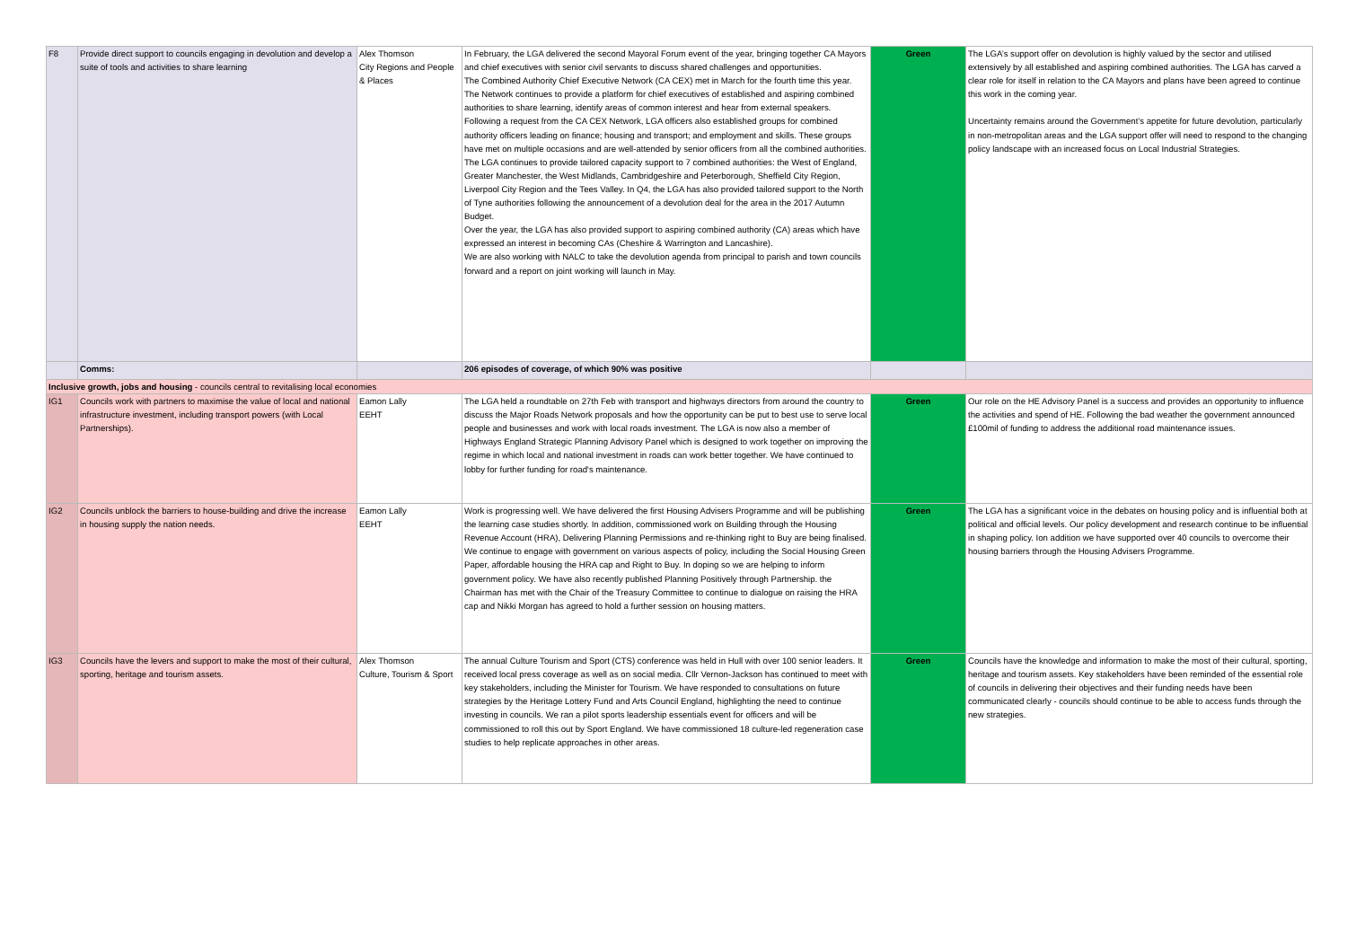| F8 | Provide direct support to councils engaging in devolution and develop a suite of tools and activities to share learning | Alex Thomson City Regions and People & Places | In February, the LGA delivered the second Mayoral Forum event of the year, bringing together CA Mayors and chief executives with senior civil servants to discuss shared challenges and opportunities. The Combined Authority Chief Executive Network (CA CEX) met in March for the fourth time this year. The Network continues to provide a platform for chief executives of established and aspiring combined authorities to share learning, identify areas of common interest and hear from external speakers. Following a request from the CA CEX Network, LGA officers also established groups for combined authority officers leading on finance; housing and transport; and employment and skills. These groups have met on multiple occasions and are well-attended by senior officers from all the combined authorities. The LGA continues to provide tailored capacity support to 7 combined authorities: the West of England, Greater Manchester, the West Midlands, Cambridgeshire and Peterborough, Sheffield City Region, Liverpool City Region and the Tees Valley. In Q4, the LGA has also provided tailored support to the North of Tyne authorities following the announcement of a devolution deal for the area in the 2017 Autumn Budget. Over the year, the LGA has also provided support to aspiring combined authority (CA) areas which have expressed an interest in becoming CAs (Cheshire & Warrington and Lancashire). We are also working with NALC to take the devolution agenda from principal to parish and town councils forward and a report on joint working will launch in May. | Green | The LGA’s support offer on devolution is highly valued by the sector and utilised extensively by all established and aspiring combined authorities. The LGA has carved a clear role for itself in relation to the CA Mayors and plans have been agreed to continue this work in the coming year. Uncertainty remains around the Government’s appetite for future devolution, particularly in non-metropolitan areas and the LGA support offer will need to respond to the changing policy landscape with an increased focus on Local Industrial Strategies. |
| | Comms: | | 206 episodes of coverage, of which 90% was positive | | |
| Inclusive growth, jobs and housing - councils central to revitalising local economies | | | | | |
| IG1 | Councils work with partners to maximise the value of local and national infrastructure investment, including transport powers (with Local Partnerships). | Eamon Lally EEHT | The LGA held a roundtable on 27th Feb with transport and highways directors from around the country to discuss the Major Roads Network proposals and how the opportunity can be put to best use to serve local people and businesses and work with local roads investment. The LGA is now also a member of Highways England Strategic Planning Advisory Panel which is designed to work together on improving the regime in which local and national investment in roads can work better together. We have continued to lobby for further funding for road's maintenance. | Green | Our role on the HE Advisory Panel is a success and provides an opportunity to influence the activities and spend of HE. Following the bad weather the government announced £100mil of funding to address the additional road maintenance issues. |
| IG2 | Councils unblock the barriers to house-building and drive the increase in housing supply the nation needs. | Eamon Lally EEHT | Work is progressing well. We have delivered the first Housing Advisers Programme and will be publishing the learning case studies shortly. In addition, commissioned work on Building through the Housing Revenue Account (HRA), Delivering Planning Permissions and re-thinking right to Buy are being finalised. We continue to engage with government on various aspects of policy, including the Social Housing Green Paper, affordable housing the HRA cap and Right to Buy. In doping so we are helping to inform government policy. We have also recently published Planning Positively through Partnership. the Chairman has met with the Chair of the Treasury Committee to continue to dialogue on raising the HRA cap and Nikki Morgan has agreed to hold a further session on housing matters. | Green | The LGA has a significant voice in the debates on housing policy and is influential both at political and official levels. Our policy development and research continue to be influential in shaping policy. Ion addition we have supported over 40 councils to overcome their housing barriers through the Housing Advisers Programme. |
| IG3 | Councils have the levers and support to make the most of their cultural, sporting, heritage and tourism assets. | Alex Thomson Culture, Tourism & Sport | The annual Culture Tourism and Sport (CTS) conference was held in Hull with over 100 senior leaders. It received local press coverage as well as on social media. Cllr Vernon-Jackson has continued to meet with key stakeholders, including the Minister for Tourism. We have responded to consultations on future strategies by the Heritage Lottery Fund and Arts Council England, highlighting the need to continue investing in councils. We ran a pilot sports leadership essentials event for officers and will be commissioned to roll this out by Sport England. We have commissioned 18 culture-led regeneration case studies to help replicate approaches in other areas. | Green | Councils have the knowledge and information to make the most of their cultural, sporting, heritage and tourism assets. Key stakeholders have been reminded of the essential role of councils in delivering their objectives and their funding needs have been communicated clearly - councils should continue to be able to access funds through the new strategies. |